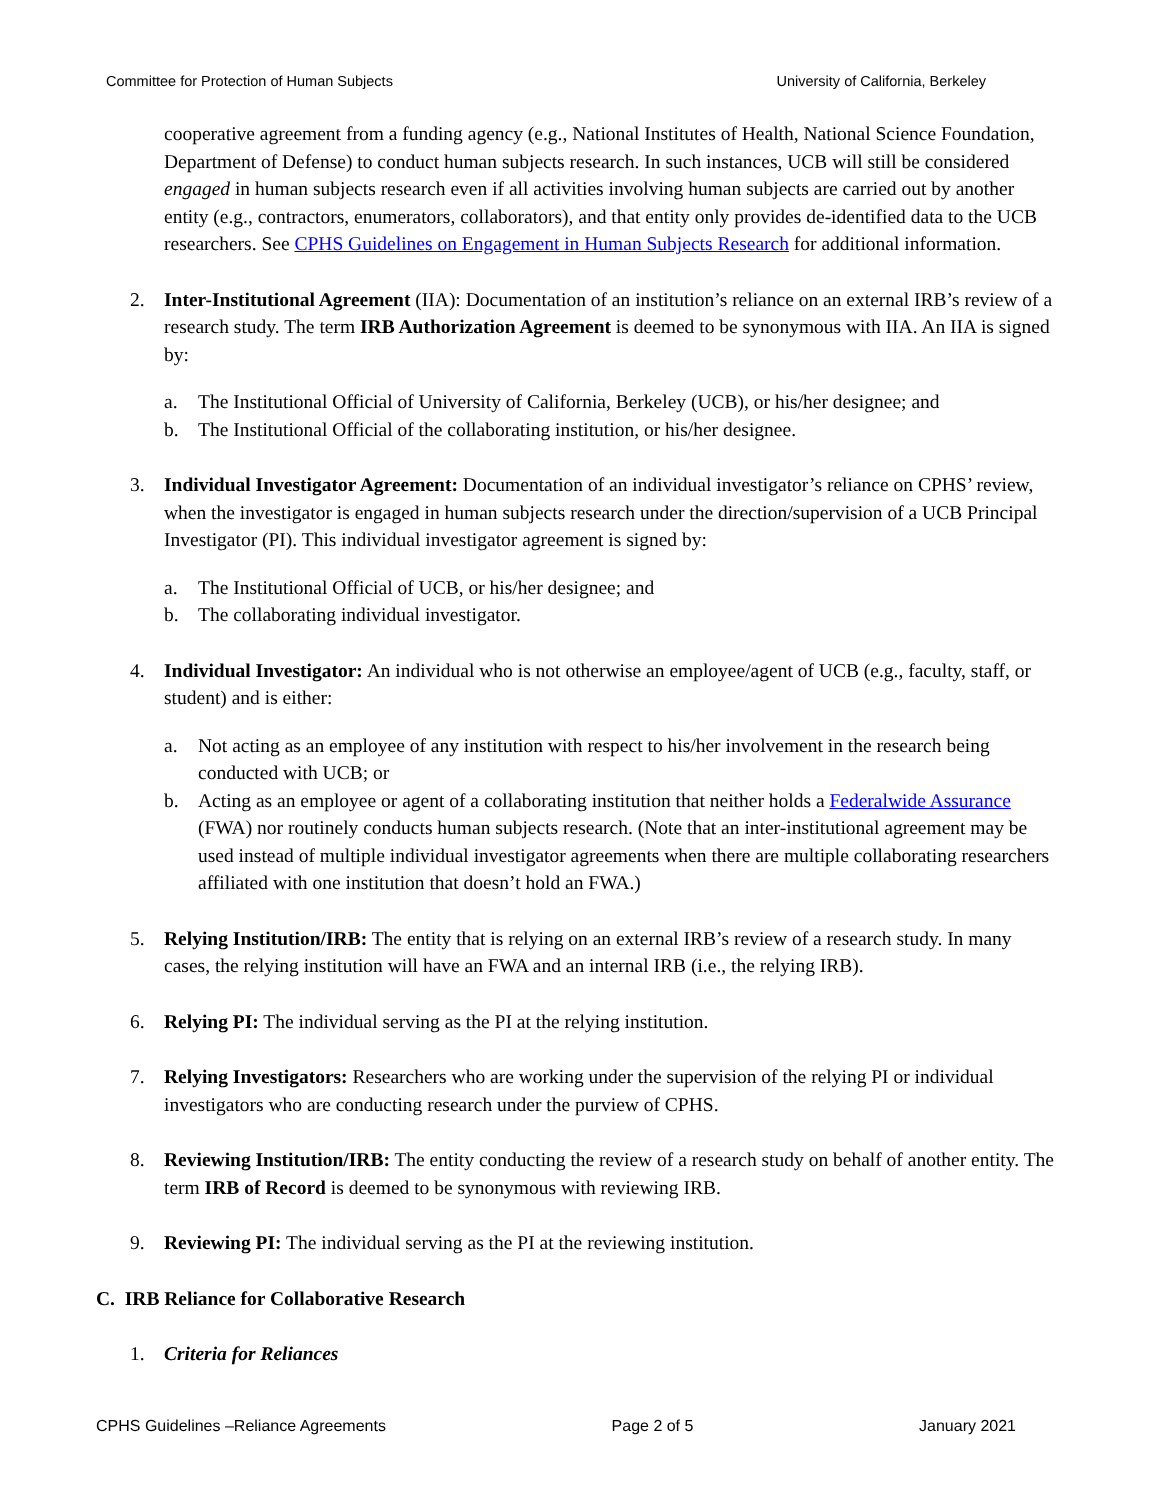Committee for Protection of Human Subjects University of California, Berkeley
cooperative agreement from a funding agency (e.g., National Institutes of Health, National Science Foundation, Department of Defense) to conduct human subjects research. In such instances, UCB will still be considered engaged in human subjects research even if all activities involving human subjects are carried out by another entity (e.g., contractors, enumerators, collaborators), and that entity only provides de-identified data to the UCB researchers. See CPHS Guidelines on Engagement in Human Subjects Research for additional information.
2. Inter-Institutional Agreement (IIA): Documentation of an institution’s reliance on an external IRB’s review of a research study. The term IRB Authorization Agreement is deemed to be synonymous with IIA. An IIA is signed by:
a. The Institutional Official of University of California, Berkeley (UCB), or his/her designee; and
b. The Institutional Official of the collaborating institution, or his/her designee.
3. Individual Investigator Agreement: Documentation of an individual investigator’s reliance on CPHS’ review, when the investigator is engaged in human subjects research under the direction/supervision of a UCB Principal Investigator (PI). This individual investigator agreement is signed by:
a. The Institutional Official of UCB, or his/her designee; and
b. The collaborating individual investigator.
4. Individual Investigator: An individual who is not otherwise an employee/agent of UCB (e.g., faculty, staff, or student) and is either:
a. Not acting as an employee of any institution with respect to his/her involvement in the research being conducted with UCB; or
b. Acting as an employee or agent of a collaborating institution that neither holds a Federalwide Assurance (FWA) nor routinely conducts human subjects research. (Note that an inter-institutional agreement may be used instead of multiple individual investigator agreements when there are multiple collaborating researchers affiliated with one institution that doesn’t hold an FWA.)
5. Relying Institution/IRB: The entity that is relying on an external IRB’s review of a research study. In many cases, the relying institution will have an FWA and an internal IRB (i.e., the relying IRB).
6. Relying PI: The individual serving as the PI at the relying institution.
7. Relying Investigators: Researchers who are working under the supervision of the relying PI or individual investigators who are conducting research under the purview of CPHS.
8. Reviewing Institution/IRB: The entity conducting the review of a research study on behalf of another entity. The term IRB of Record is deemed to be synonymous with reviewing IRB.
9. Reviewing PI: The individual serving as the PI at the reviewing institution.
C. IRB Reliance for Collaborative Research
1. Criteria for Reliances
CPHS Guidelines –Reliance Agreements Page 2 of 5 January 2021